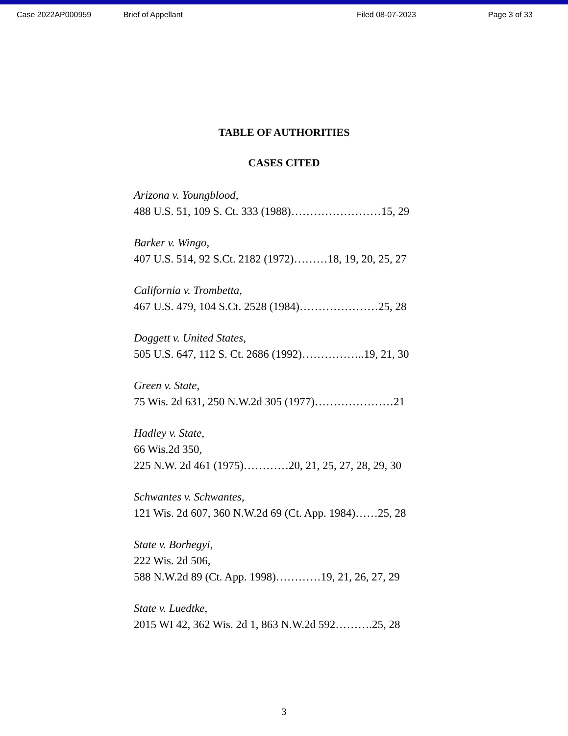Case 2022AP000959 Brief of Appellant Filed 08-07-2023 Page 3 of 33
TABLE OF AUTHORITIES
CASES CITED
Arizona v. Youngblood,
488 U.S. 51, 109 S. Ct. 333 (1988)……………………15, 29
Barker v. Wingo,
407 U.S. 514, 92 S.Ct. 2182 (1972)………18, 19, 20, 25, 27
California v. Trombetta,
467 U.S. 479, 104 S.Ct. 2528 (1984)…………………25, 28
Doggett v. United States,
505 U.S. 647, 112 S. Ct. 2686 (1992)……………..19, 21, 30
Green v. State,
75 Wis. 2d 631, 250 N.W.2d 305 (1977)…………………21
Hadley v. State,
66 Wis.2d 350,
225 N.W. 2d 461 (1975)…………20, 21, 25, 27, 28, 29, 30
Schwantes v. Schwantes,
121 Wis. 2d 607, 360 N.W.2d 69 (Ct. App. 1984)……25, 28
State v. Borhegyi,
222 Wis. 2d 506,
588 N.W.2d 89 (Ct. App. 1998)…………19, 21, 26, 27, 29
State v. Luedtke,
2015 WI 42, 362 Wis. 2d 1, 863 N.W.2d 592……….25, 28
3